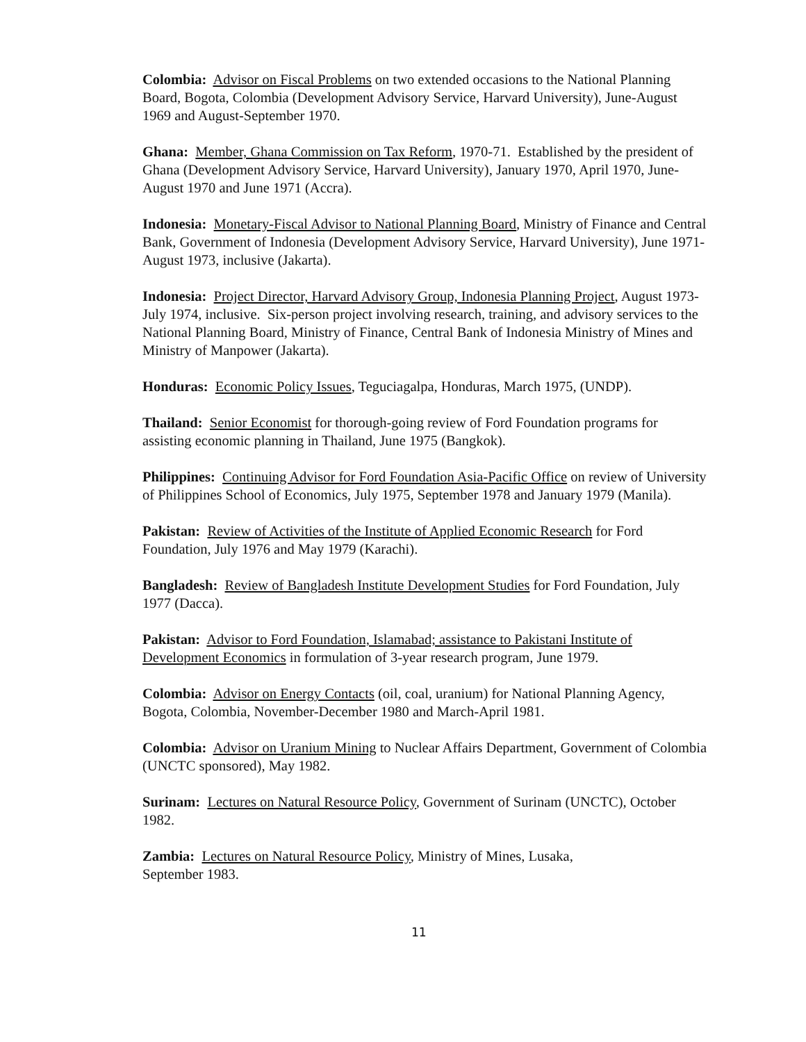Colombia: Advisor on Fiscal Problems on two extended occasions to the National Planning Board, Bogota, Colombia (Development Advisory Service, Harvard University), June-August 1969 and August-September 1970.
Ghana: Member, Ghana Commission on Tax Reform, 1970-71. Established by the president of Ghana (Development Advisory Service, Harvard University), January 1970, April 1970, June-August 1970 and June 1971 (Accra).
Indonesia: Monetary-Fiscal Advisor to National Planning Board, Ministry of Finance and Central Bank, Government of Indonesia (Development Advisory Service, Harvard University), June 1971-August 1973, inclusive (Jakarta).
Indonesia: Project Director, Harvard Advisory Group, Indonesia Planning Project, August 1973-July 1974, inclusive. Six-person project involving research, training, and advisory services to the National Planning Board, Ministry of Finance, Central Bank of Indonesia Ministry of Mines and Ministry of Manpower (Jakarta).
Honduras: Economic Policy Issues, Teguciagalpa, Honduras, March 1975, (UNDP).
Thailand: Senior Economist for thorough-going review of Ford Foundation programs for assisting economic planning in Thailand, June 1975 (Bangkok).
Philippines: Continuing Advisor for Ford Foundation Asia-Pacific Office on review of University of Philippines School of Economics, July 1975, September 1978 and January 1979 (Manila).
Pakistan: Review of Activities of the Institute of Applied Economic Research for Ford Foundation, July 1976 and May 1979 (Karachi).
Bangladesh: Review of Bangladesh Institute Development Studies for Ford Foundation, July 1977 (Dacca).
Pakistan: Advisor to Ford Foundation, Islamabad; assistance to Pakistani Institute of Development Economics in formulation of 3-year research program, June 1979.
Colombia: Advisor on Energy Contacts (oil, coal, uranium) for National Planning Agency, Bogota, Colombia, November-December 1980 and March-April 1981.
Colombia: Advisor on Uranium Mining to Nuclear Affairs Department, Government of Colombia (UNCTC sponsored), May 1982.
Surinam: Lectures on Natural Resource Policy, Government of Surinam (UNCTC), October 1982.
Zambia: Lectures on Natural Resource Policy, Ministry of Mines, Lusaka,
September 1983.
11